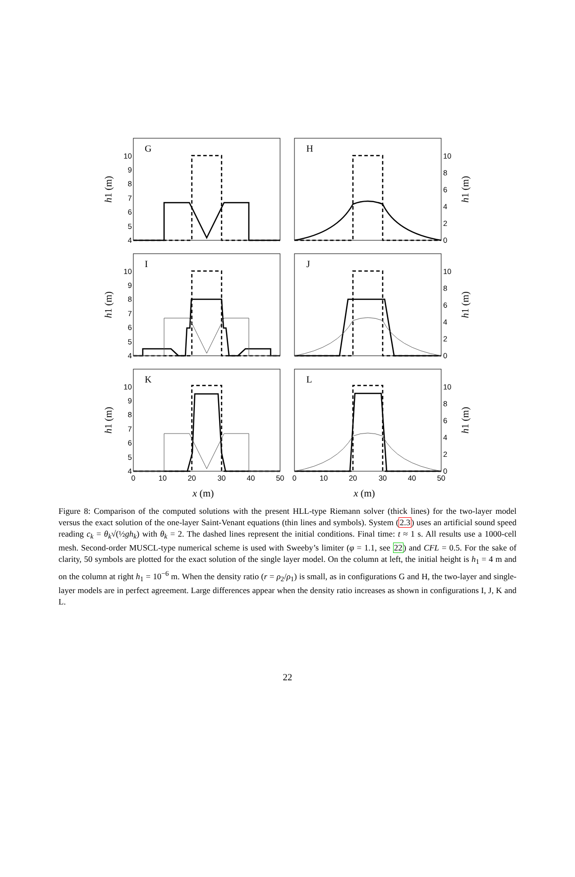G
H
I
J
K
L
10
9
8
7
6
5
4
10
9
8
7
6
5
4
10
9
8
7
6
5
4
10
8
6
4
2
0
10
8
6
4
2
0
10
8
6
4
2
0
0
10
20
30
40
50
0
10
20
30
40
50
x (m)
x (m)
h1 (m)
h1 (m)
h1 (m)
h1 (m)
h1 (m)
h1 (m)
Figure 8: Comparison of the computed solutions with the present HLL-type Riemann solver (thick lines) for the two-layer model versus the exact solution of the one-layer Saint-Venant equations (thin lines and symbols). System (2.3) uses an artificial sound speed reading c<sub>k</sub> = θ<sub>k</sub>√(½gh<sub>k</sub>) with θ<sub>k</sub> = 2. The dashed lines represent the initial conditions. Final time: t ≈ 1 s. All results use a 1000-cell mesh. Second-order MUSCL-type numerical scheme is used with Sweeby’s limiter (φ = 1.1, see 22) and CFL = 0.5. For the sake of clarity, 50 symbols are plotted for the exact solution of the single layer model. On the column at left, the initial height is h<sub>1</sub> = 4 m and on the column at right h<sub>1</sub> = 10<sup>−6</sup> m. When the density ratio (r = ρ<sub>2</sub>/ρ<sub>1</sub>) is small, as in configurations G and H, the two-layer and single-layer models are in perfect agreement. Large differences appear when the density ratio increases as shown in configurations I, J, K and L.
22